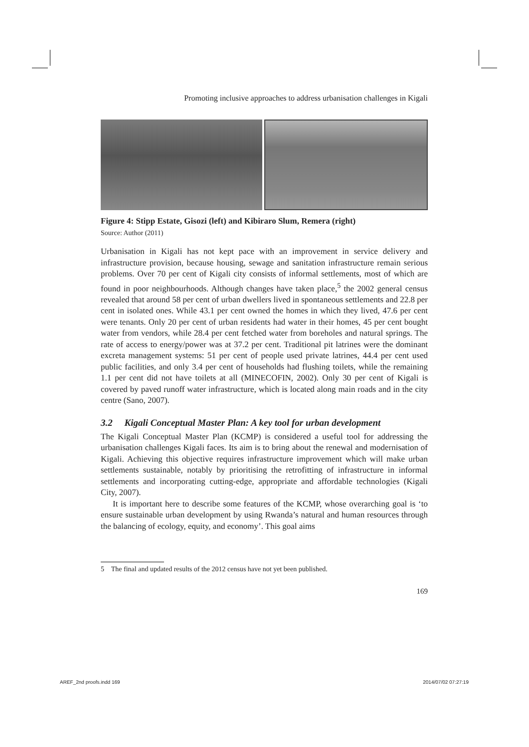Promoting inclusive approaches to address urbanisation challenges in Kigali
Figure 4: Stipp Estate, Gisozi (left) and Kibiraro Slum, Remera (right)
Source: Author (2011)
Urbanisation in Kigali has not kept pace with an improvement in service delivery and infrastructure provision, because housing, sewage and sanitation infrastructure remain serious problems. Over 70 per cent of Kigali city consists of informal settlements, most of which are found in poor neighbourhoods. Although changes have taken place,<sup>5</sup> the 2002 general census revealed that around 58 per cent of urban dwellers lived in spontaneous settlements and 22.8 per cent in isolated ones. While 43.1 per cent owned the homes in which they lived, 47.6 per cent were tenants. Only 20 per cent of urban residents had water in their homes, 45 per cent bought water from vendors, while 28.4 per cent fetched water from boreholes and natural springs. The rate of access to energy/power was at 37.2 per cent. Traditional pit latrines were the dominant excreta management systems: 51 per cent of people used private latrines, 44.4 per cent used public facilities, and only 3.4 per cent of households had flushing toilets, while the remaining 1.1 per cent did not have toilets at all (MINECOFIN, 2002). Only 30 per cent of Kigali is covered by paved runoff water infrastructure, which is located along main roads and in the city centre (Sano, 2007).
3.2 Kigali Conceptual Master Plan: A key tool for urban development
The Kigali Conceptual Master Plan (KCMP) is considered a useful tool for addressing the urbanisation challenges Kigali faces. Its aim is to bring about the renewal and modernisation of Kigali. Achieving this objective requires infrastructure improvement which will make urban settlements sustainable, notably by prioritising the retrofitting of infrastructure in informal settlements and incorporating cutting-edge, appropriate and affordable technologies (Kigali City, 2007).
It is important here to describe some features of the KCMP, whose overarching goal is ‘to ensure sustainable urban development by using Rwanda’s natural and human resources through the balancing of ecology, equity, and economy’. This goal aims
5 The final and updated results of the 2012 census have not yet been published.
169
AREF_2nd proofs.indd 169 2014/07/02 07:27:19